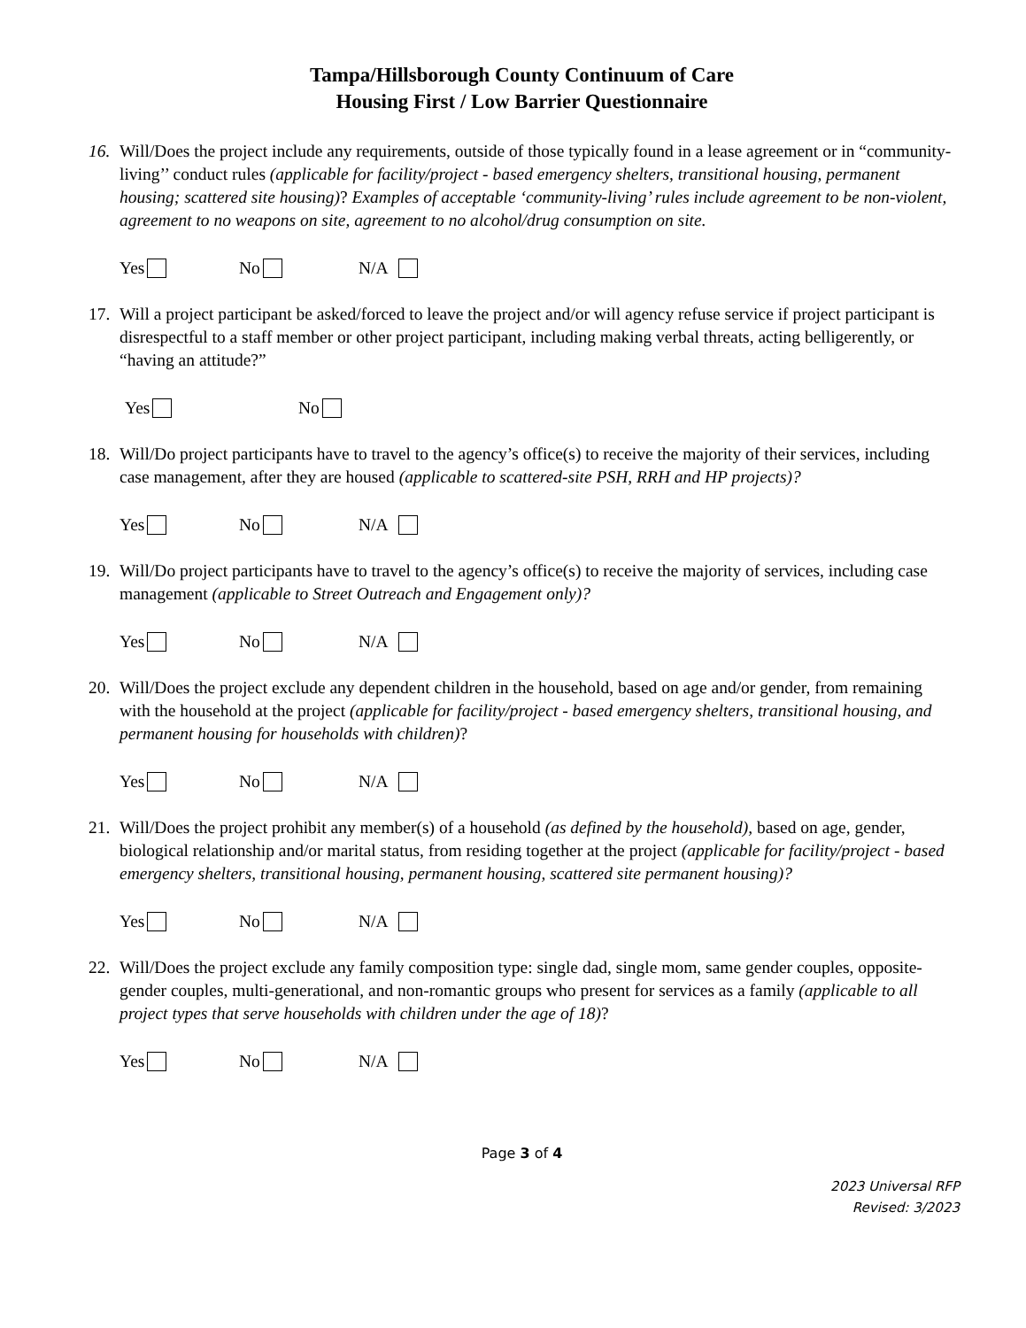Tampa/Hillsborough County Continuum of Care
Housing First / Low Barrier Questionnaire
16.
Will/Does the project include any requirements, outside of those typically found in a lease agreement or in “community-living’’ conduct rules (applicable for facility/project - based emergency shelters, transitional housing, permanent housing; scattered site housing)? Examples of acceptable ‘community-living’ rules include agreement to be non-violent, agreement to no weapons on site, agreement to no alcohol/drug consumption on site.
Yes No N/A
17.
Will a project participant be asked/forced to leave the project and/or will agency refuse service if project participant is disrespectful to a staff member or other project participant, including making verbal threats, acting belligerently, or “having an attitude?”
Yes No
18.
Will/Do project participants have to travel to the agency’s office(s) to receive the majority of their services, including case management, after they are housed (applicable to scattered-site PSH, RRH and HP projects)?
Yes No N/A
19.
Will/Do project participants have to travel to the agency’s office(s) to receive the majority of services, including case management (applicable to Street Outreach and Engagement only)?
Yes No N/A
20.
Will/Does the project exclude any dependent children in the household, based on age and/or gender, from remaining with the household at the project (applicable for facility/project - based emergency shelters, transitional housing, and permanent housing for households with children)?
Yes No N/A
21.
Will/Does the project prohibit any member(s) of a household (as defined by the household), based on age, gender, biological relationship and/or marital status, from residing together at the project (applicable for facility/project - based emergency shelters, transitional housing, permanent housing, scattered site permanent housing)?
Yes No N/A
22.
Will/Does the project exclude any family composition type: single dad, single mom, same gender couples, opposite-gender couples, multi-generational, and non-romantic groups who present for services as a family (applicable to all project types that serve households with children under the age of 18)?
Yes No N/A
Page 3 of 4
2023 Universal RFP
Revised: 3/2023